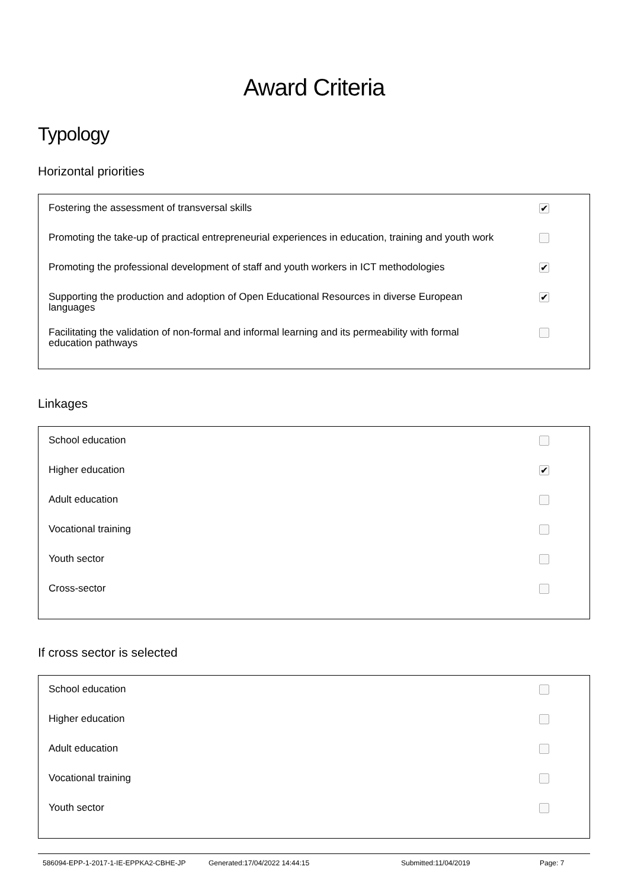Award Criteria
Typology
Horizontal priorities
Fostering the assessment of transversal skills
✔
Promoting the take-up of practical entrepreneurial experiences in education, training and youth work
Promoting the professional development of staff and youth workers in ICT methodologies
✔
Supporting the production and adoption of Open Educational Resources in diverse European languages
✔
Facilitating the validation of non-formal and informal learning and its permeability with formal education pathways
Linkages
School education
Higher education
✔
Adult education
Vocational training
Youth sector
Cross-sector
If cross sector is selected
School education
Higher education
Adult education
Vocational training
Youth sector
586094-EPP-1-2017-1-IE-EPPKA2-CBHE-JP Generated:17/04/2022 14:44:15 Submitted:11/04/2019 Page: 7